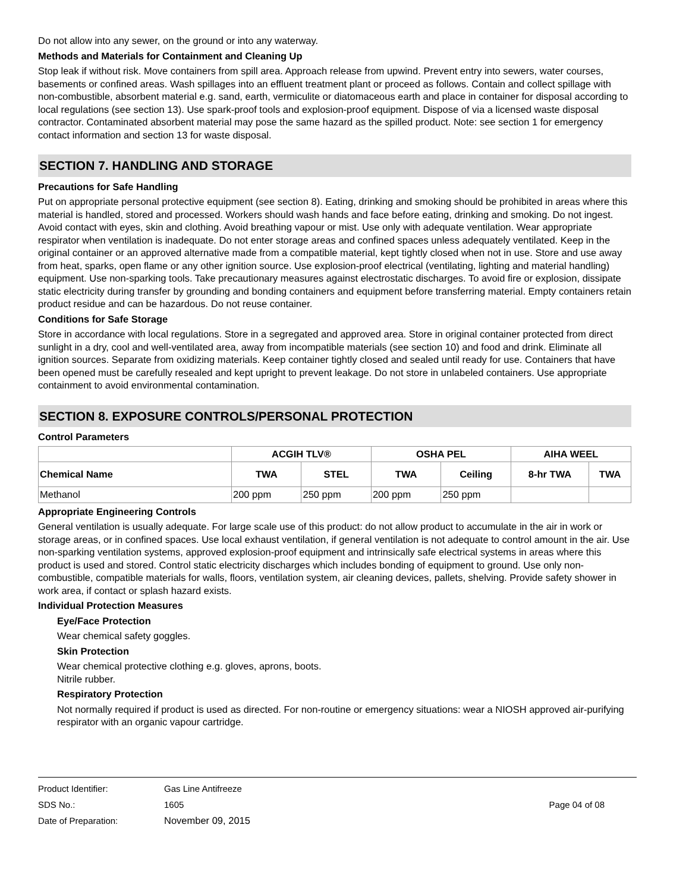Do not allow into any sewer, on the ground or into any waterway.
Methods and Materials for Containment and Cleaning Up
Stop leak if without risk. Move containers from spill area. Approach release from upwind. Prevent entry into sewers, water courses, basements or confined areas. Wash spillages into an effluent treatment plant or proceed as follows. Contain and collect spillage with non-combustible, absorbent material e.g. sand, earth, vermiculite or diatomaceous earth and place in container for disposal according to local regulations (see section 13). Use spark-proof tools and explosion-proof equipment. Dispose of via a licensed waste disposal contractor. Contaminated absorbent material may pose the same hazard as the spilled product. Note: see section 1 for emergency contact information and section 13 for waste disposal.
SECTION 7. HANDLING AND STORAGE
Precautions for Safe Handling
Put on appropriate personal protective equipment (see section 8). Eating, drinking and smoking should be prohibited in areas where this material is handled, stored and processed. Workers should wash hands and face before eating, drinking and smoking. Do not ingest. Avoid contact with eyes, skin and clothing. Avoid breathing vapour or mist. Use only with adequate ventilation. Wear appropriate respirator when ventilation is inadequate. Do not enter storage areas and confined spaces unless adequately ventilated. Keep in the original container or an approved alternative made from a compatible material, kept tightly closed when not in use. Store and use away from heat, sparks, open flame or any other ignition source. Use explosion-proof electrical (ventilating, lighting and material handling) equipment. Use non-sparking tools. Take precautionary measures against electrostatic discharges. To avoid fire or explosion, dissipate static electricity during transfer by grounding and bonding containers and equipment before transferring material. Empty containers retain product residue and can be hazardous. Do not reuse container.
Conditions for Safe Storage
Store in accordance with local regulations. Store in a segregated and approved area. Store in original container protected from direct sunlight in a dry, cool and well-ventilated area, away from incompatible materials (see section 10) and food and drink. Eliminate all ignition sources. Separate from oxidizing materials. Keep container tightly closed and sealed until ready for use. Containers that have been opened must be carefully resealed and kept upright to prevent leakage. Do not store in unlabeled containers. Use appropriate containment to avoid environmental contamination.
SECTION 8. EXPOSURE CONTROLS/PERSONAL PROTECTION
Control Parameters
| | ACGIH TLV® | | OSHA PEL | | AIHA WEEL | |
| --- | --- | --- | --- | --- | --- | --- |
| Chemical Name | TWA | STEL | TWA | Ceiling | 8-hr TWA | TWA |
| Methanol | 200 ppm | 250 ppm | 200 ppm | 250 ppm | | |
Appropriate Engineering Controls
General ventilation is usually adequate. For large scale use of this product: do not allow product to accumulate in the air in work or storage areas, or in confined spaces. Use local exhaust ventilation, if general ventilation is not adequate to control amount in the air. Use non-sparking ventilation systems, approved explosion-proof equipment and intrinsically safe electrical systems in areas where this product is used and stored. Control static electricity discharges which includes bonding of equipment to ground. Use only non-combustible, compatible materials for walls, floors, ventilation system, air cleaning devices, pallets, shelving. Provide safety shower in work area, if contact or splash hazard exists.
Individual Protection Measures
Eye/Face Protection
Wear chemical safety goggles.
Skin Protection
Wear chemical protective clothing e.g. gloves, aprons, boots.
Nitrile rubber.
Respiratory Protection
Not normally required if product is used as directed. For non-routine or emergency situations: wear a NIOSH approved air-purifying respirator with an organic vapour cartridge.
Product Identifier: Gas Line Antifreeze
SDS No.: 1605 Page 04 of 08
Date of Preparation: November 09, 2015